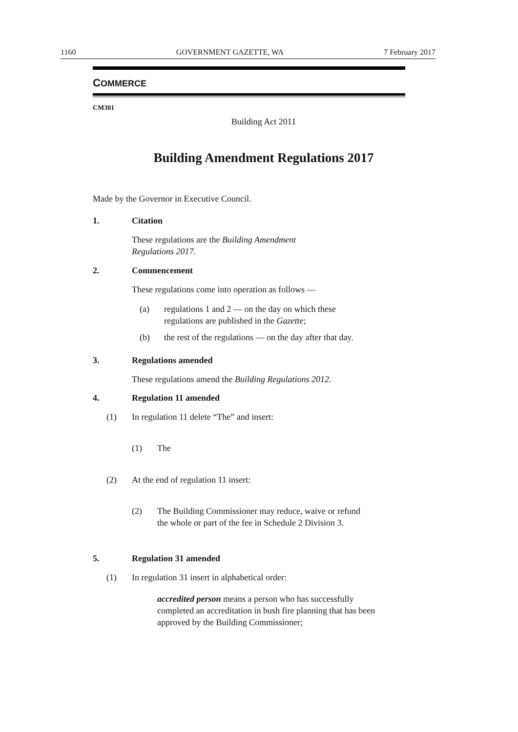1160 GOVERNMENT GAZETTE, WA 7 February 2017
COMMERCE
CM301
Building Act 2011
Building Amendment Regulations 2017
Made by the Governor in Executive Council.
1. Citation
These regulations are the Building Amendment
Regulations 2017.
2. Commencement
These regulations come into operation as follows —
(a) regulations 1 and 2 — on the day on which these
regulations are published in the Gazette;
(b) the rest of the regulations — on the day after that day.
3. Regulations amended
These regulations amend the Building Regulations 2012.
4. Regulation 11 amended
(1) In regulation 11 delete “The” and insert:
(1) The
(2) At the end of regulation 11 insert:
(2) The Building Commissioner may reduce, waive or refund the whole or part of the fee in Schedule 2 Division 3.
5. Regulation 31 amended
(1) In regulation 31 insert in alphabetical order:
accredited person means a person who has successfully completed an accreditation in bush fire planning that has been approved by the Building Commissioner;